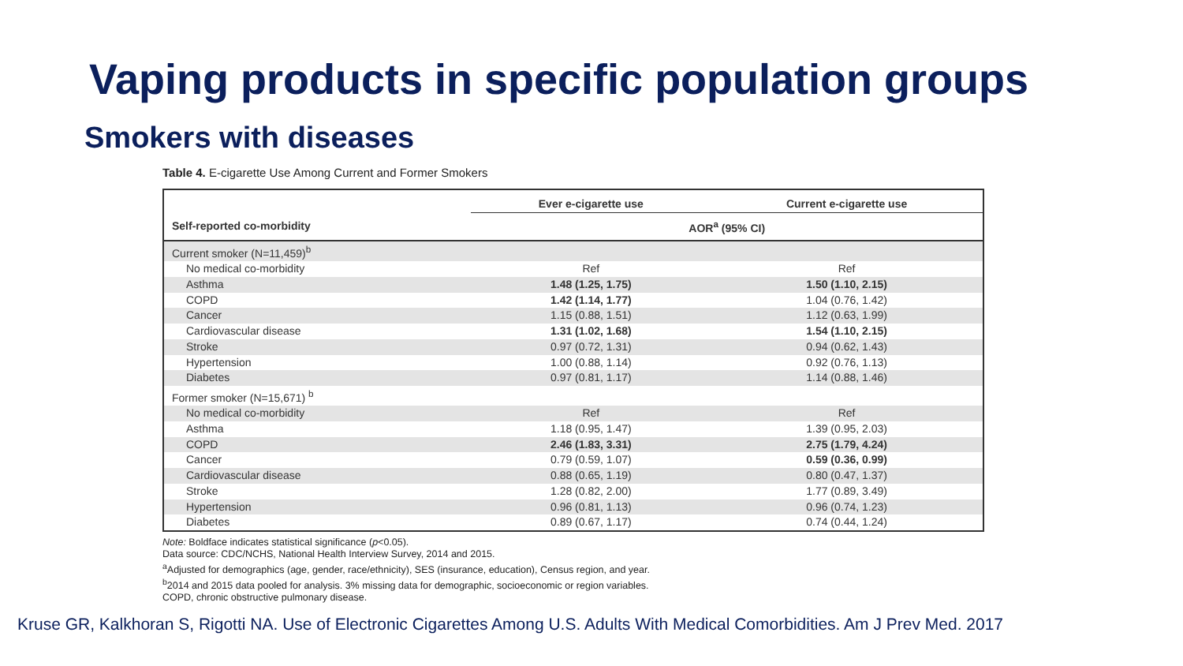Vaping products in specific population groups
Smokers with diseases
Table 4. E-cigarette Use Among Current and Former Smokers
| | Ever e-cigarette use | Current e-cigarette use |
| --- | --- | --- |
| Self-reported co-morbidity | AOR<sup>a</sup> (95% CI) | |
| Current smoker (N=11,459)<sup>b</sup> | | |
| No medical co-morbidity | Ref | Ref |
| Asthma | 1.48 (1.25, 1.75) | 1.50 (1.10, 2.15) |
| COPD | 1.42 (1.14, 1.77) | 1.04 (0.76, 1.42) |
| Cancer | 1.15 (0.88, 1.51) | 1.12 (0.63, 1.99) |
| Cardiovascular disease | 1.31 (1.02, 1.68) | 1.54 (1.10, 2.15) |
| Stroke | 0.97 (0.72, 1.31) | 0.94 (0.62, 1.43) |
| Hypertension | 1.00 (0.88, 1.14) | 0.92 (0.76, 1.13) |
| Diabetes | 0.97 (0.81, 1.17) | 1.14 (0.88, 1.46) |
| Former smoker (N=15,671) <sup>b</sup> | | |
| No medical co-morbidity | Ref | Ref |
| Asthma | 1.18 (0.95, 1.47) | 1.39 (0.95, 2.03) |
| COPD | 2.46 (1.83, 3.31) | 2.75 (1.79, 4.24) |
| Cancer | 0.79 (0.59, 1.07) | 0.59 (0.36, 0.99) |
| Cardiovascular disease | 0.88 (0.65, 1.19) | 0.80 (0.47, 1.37) |
| Stroke | 1.28 (0.82, 2.00) | 1.77 (0.89, 3.49) |
| Hypertension | 0.96 (0.81, 1.13) | 0.96 (0.74, 1.23) |
| Diabetes | 0.89 (0.67, 1.17) | 0.74 (0.44, 1.24) |
Note: Boldface indicates statistical significance (p<0.05).
Data source: CDC/NCHS, National Health Interview Survey, 2014 and 2015.
<sup>a</sup> Adjusted for demographics (age, gender, race/ethnicity), SES (insurance, education), Census region, and year.
<sup>b</sup> 2014 and 2015 data pooled for analysis. 3% missing data for demographic, socioeconomic or region variables.
COPD, chronic obstructive pulmonary disease.
Kruse GR, Kalkhoran S, Rigotti NA. Use of Electronic Cigarettes Among U.S. Adults With Medical Comorbidities. Am J Prev Med. 2017